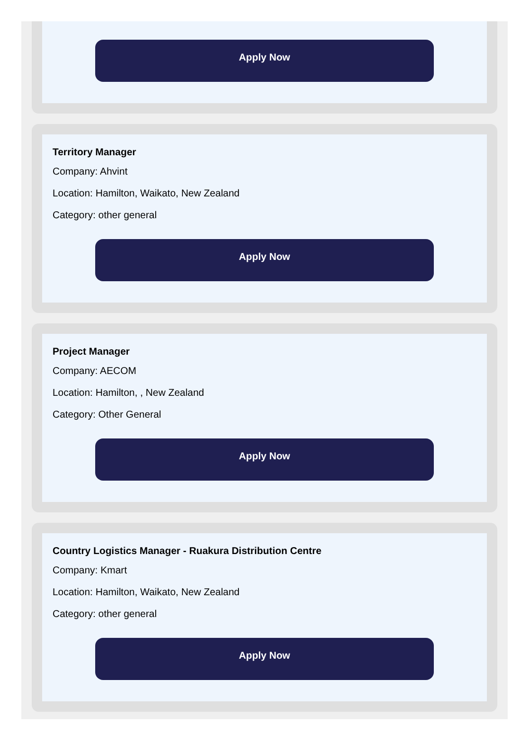Apply Now
Territory Manager
Company: Ahvint
Location: Hamilton, Waikato, New Zealand
Category: other general
Apply Now
Project Manager
Company: AECOM
Location: Hamilton, , New Zealand
Category: Other General
Apply Now
Country Logistics Manager - Ruakura Distribution Centre
Company: Kmart
Location: Hamilton, Waikato, New Zealand
Category: other general
Apply Now